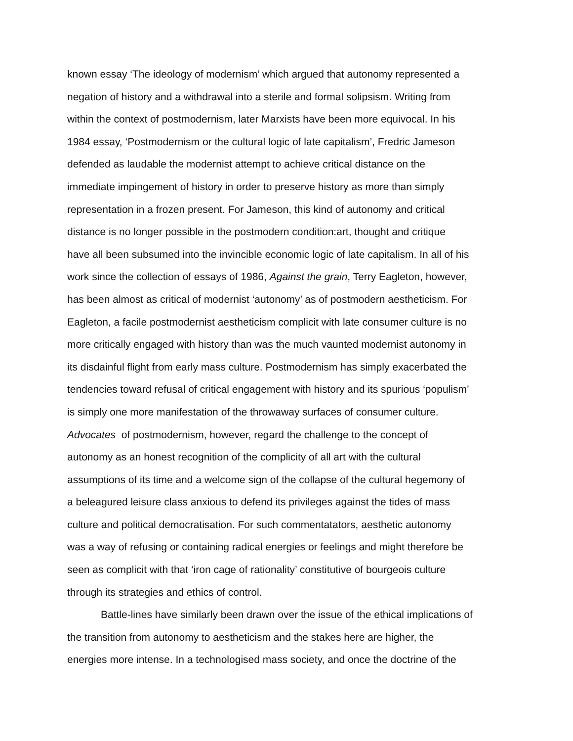known essay ‘The ideology of modernism’ which argued that autonomy represented a
negation of history and a withdrawal into a sterile and formal solipsism. Writing from
within the context of postmodernism, later Marxists have been more equivocal. In his
1984 essay, ‘Postmodernism or the cultural logic of late capitalism’, Fredric Jameson
defended as laudable the modernist attempt to achieve critical distance on the
immediate impingement of history in order to preserve history as more than simply
representation in a frozen present. For Jameson, this kind of autonomy and critical
distance is no longer possible in the postmodern condition:art, thought and critique
have all been subsumed into the invincible economic logic of late capitalism. In all of his
work since the collection of essays of 1986, Against the grain, Terry Eagleton, however,
has been almost as critical of modernist ‘autonomy’ as of postmodern aestheticism. For
Eagleton, a facile postmodernist aestheticism complicit with late consumer culture is no
more critically engaged with history than was the much vaunted modernist autonomy in
its disdainful flight from early mass culture. Postmodernism has simply exacerbated the
tendencies toward refusal of critical engagement with history and its spurious ‘populism’
is simply one more manifestation of the throwaway surfaces of consumer culture.
Advocates of postmodernism, however, regard the challenge to the concept of
autonomy as an honest recognition of the complicity of all art with the cultural
assumptions of its time and a welcome sign of the collapse of the cultural hegemony of
a beleagured leisure class anxious to defend its privileges against the tides of mass
culture and political democratisation. For such commentatators, aesthetic autonomy
was a way of refusing or containing radical energies or feelings and might therefore be
seen as complicit with that ‘iron cage of rationality’ constitutive of bourgeois culture
through its strategies and ethics of control.
Battle-lines have similarly been drawn over the issue of the ethical implications of
the transition from autonomy to aestheticism and the stakes here are higher, the
energies more intense. In a technologised mass society, and once the doctrine of the